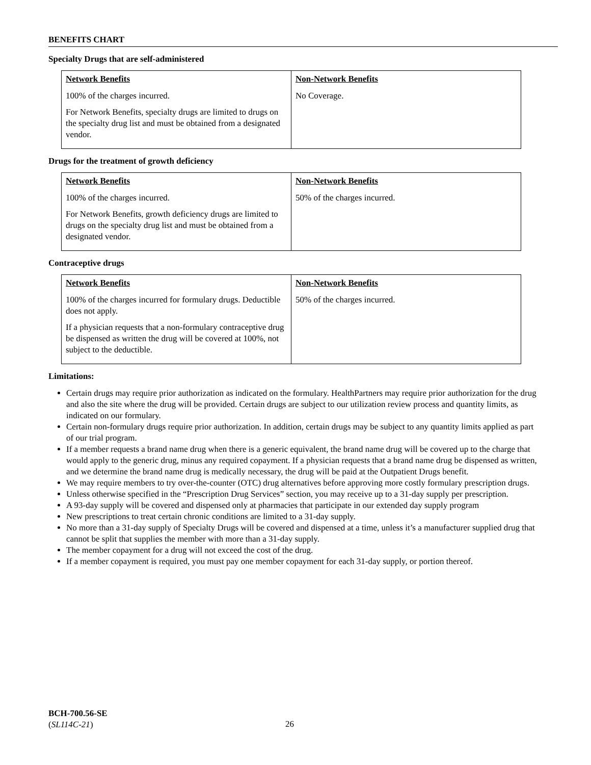BENEFITS CHART
Specialty Drugs that are self-administered
| Network Benefits | Non-Network Benefits |
| --- | --- |
| 100% of the charges incurred. For Network Benefits, specialty drugs are limited to drugs on the specialty drug list and must be obtained from a designated vendor. | No Coverage. |
Drugs for the treatment of growth deficiency
| Network Benefits | Non-Network Benefits |
| --- | --- |
| 100% of the charges incurred. For Network Benefits, growth deficiency drugs are limited to drugs on the specialty drug list and must be obtained from a designated vendor. | 50% of the charges incurred. |
Contraceptive drugs
| Network Benefits | Non-Network Benefits |
| --- | --- |
| 100% of the charges incurred for formulary drugs. Deductible does not apply. If a physician requests that a non-formulary contraceptive drug be dispensed as written the drug will be covered at 100%, not subject to the deductible. | 50% of the charges incurred. |
Limitations:
Certain drugs may require prior authorization as indicated on the formulary. HealthPartners may require prior authorization for the drug and also the site where the drug will be provided. Certain drugs are subject to our utilization review process and quantity limits, as indicated on our formulary.
Certain non-formulary drugs require prior authorization. In addition, certain drugs may be subject to any quantity limits applied as part of our trial program.
If a member requests a brand name drug when there is a generic equivalent, the brand name drug will be covered up to the charge that would apply to the generic drug, minus any required copayment. If a physician requests that a brand name drug be dispensed as written, and we determine the brand name drug is medically necessary, the drug will be paid at the Outpatient Drugs benefit.
We may require members to try over-the-counter (OTC) drug alternatives before approving more costly formulary prescription drugs.
Unless otherwise specified in the “Prescription Drug Services” section, you may receive up to a 31-day supply per prescription.
A 93-day supply will be covered and dispensed only at pharmacies that participate in our extended day supply program
New prescriptions to treat certain chronic conditions are limited to a 31-day supply.
No more than a 31-day supply of Specialty Drugs will be covered and dispensed at a time, unless it’s a manufacturer supplied drug that cannot be split that supplies the member with more than a 31-day supply.
The member copayment for a drug will not exceed the cost of the drug.
If a member copayment is required, you must pay one member copayment for each 31-day supply, or portion thereof.
BCH-700.56-SE
(SL114C-21)
26